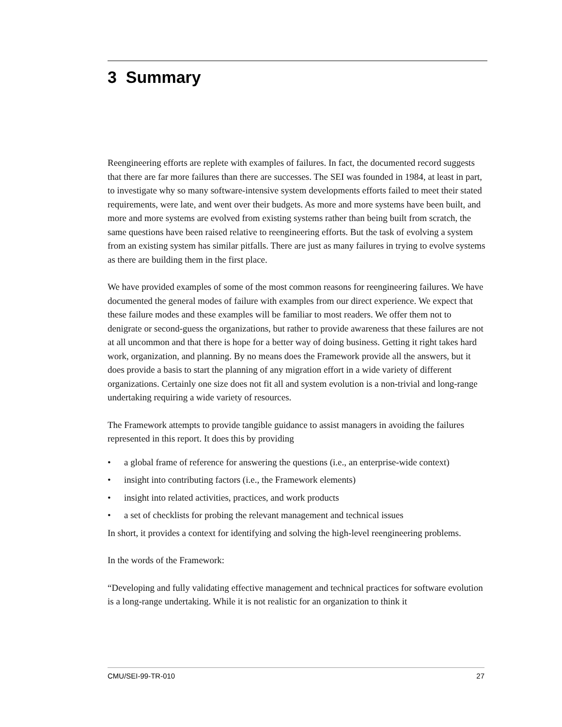3 Summary
Reengineering efforts are replete with examples of failures. In fact, the documented record suggests that there are far more failures than there are successes. The SEI was founded in 1984, at least in part, to investigate why so many software-intensive system developments efforts failed to meet their stated requirements, were late, and went over their budgets. As more and more systems have been built, and more and more systems are evolved from existing systems rather than being built from scratch, the same questions have been raised relative to reengineering efforts. But the task of evolving a system from an existing system has similar pitfalls. There are just as many failures in trying to evolve systems as there are building them in the first place.
We have provided examples of some of the most common reasons for reengineering failures. We have documented the general modes of failure with examples from our direct experience. We expect that these failure modes and these examples will be familiar to most readers. We offer them not to denigrate or second-guess the organizations, but rather to provide awareness that these failures are not at all uncommon and that there is hope for a better way of doing business. Getting it right takes hard work, organization, and planning. By no means does the Framework provide all the answers, but it does provide a basis to start the planning of any migration effort in a wide variety of different organizations. Certainly one size does not fit all and system evolution is a non-trivial and long-range undertaking requiring a wide variety of resources.
The Framework attempts to provide tangible guidance to assist managers in avoiding the failures represented in this report. It does this by providing
• a global frame of reference for answering the questions (i.e., an enterprise-wide context)
• insight into contributing factors (i.e., the Framework elements)
• insight into related activities, practices, and work products
• a set of checklists for probing the relevant management and technical issues
In short, it provides a context for identifying and solving the high-level reengineering problems.
In the words of the Framework:
“Developing and fully validating effective management and technical practices for software evolution is a long-range undertaking. While it is not realistic for an organization to think it
CMU/SEI-99-TR-010 27